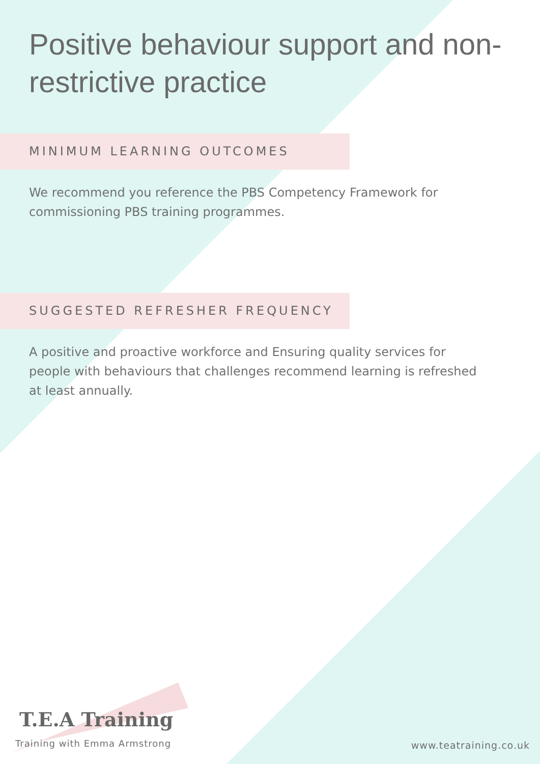Positive behaviour support and non-restrictive practice
MINIMUM LEARNING OUTCOMES
We recommend you reference the PBS Competency Framework for commissioning PBS training programmes.
SUGGESTED REFRESHER FREQUENCY
A positive and proactive workforce and Ensuring quality services for people with behaviours that challenges recommend learning is refreshed at least annually.
T.E.A Training
Training with Emma Armstrong
www.teatraining.co.uk